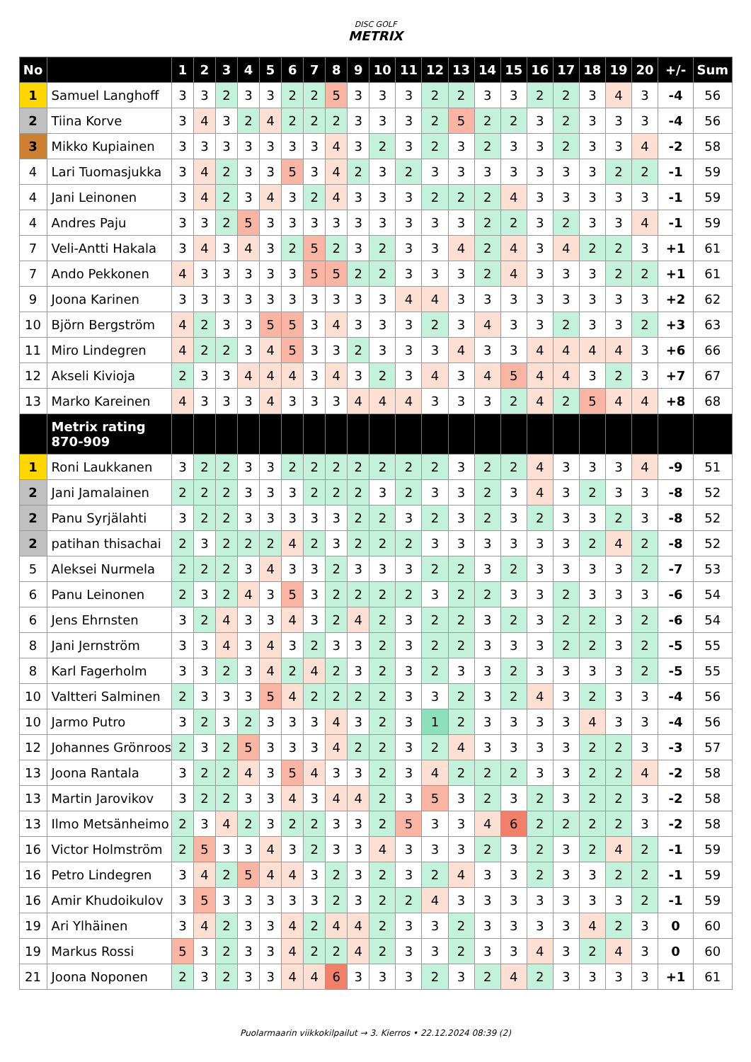DISC GOLF
METRIX
| No | | 1 | 2 | 3 | 4 | 5 | 6 | 7 | 8 | 9 | 10 | 11 | 12 | 13 | 14 | 15 | 16 | 17 | 18 | 19 | 20 | +/- | Sum |
| --- | --- | --- | --- | --- | --- | --- | --- | --- | --- | --- | --- | --- | --- | --- | --- | --- | --- | --- | --- | --- | --- | --- | --- |
| 1 | Samuel Langhoff | 3 | 3 | 2 | 3 | 3 | 2 | 2 | 5 | 3 | 3 | 3 | 2 | 2 | 3 | 3 | 2 | 2 | 3 | 4 | 3 | -4 | 56 |
| 2 | Tiina Korve | 3 | 4 | 3 | 2 | 4 | 2 | 2 | 2 | 3 | 3 | 3 | 2 | 5 | 2 | 2 | 3 | 2 | 3 | 3 | 3 | -4 | 56 |
| 3 | Mikko Kupiainen | 3 | 3 | 3 | 3 | 3 | 3 | 3 | 4 | 3 | 2 | 3 | 2 | 3 | 2 | 3 | 3 | 2 | 3 | 3 | 4 | -2 | 58 |
| 4 | Lari Tuomasjukka | 3 | 4 | 2 | 3 | 3 | 5 | 3 | 4 | 2 | 3 | 2 | 3 | 3 | 3 | 3 | 3 | 3 | 3 | 2 | 2 | -1 | 59 |
| 4 | Jani Leinonen | 3 | 4 | 2 | 3 | 4 | 3 | 2 | 4 | 3 | 3 | 3 | 2 | 2 | 2 | 4 | 3 | 3 | 3 | 3 | 3 | -1 | 59 |
| 4 | Andres Paju | 3 | 3 | 2 | 5 | 3 | 3 | 3 | 3 | 3 | 3 | 3 | 3 | 3 | 2 | 2 | 3 | 2 | 3 | 3 | 4 | -1 | 59 |
| 7 | Veli-Antti Hakala | 3 | 4 | 3 | 4 | 3 | 2 | 5 | 2 | 3 | 2 | 3 | 3 | 4 | 2 | 4 | 3 | 4 | 2 | 2 | 3 | +1 | 61 |
| 7 | Ando Pekkonen | 4 | 3 | 3 | 3 | 3 | 3 | 5 | 5 | 2 | 2 | 3 | 3 | 3 | 2 | 4 | 3 | 3 | 3 | 2 | 2 | +1 | 61 |
| 9 | Joona Karinen | 3 | 3 | 3 | 3 | 3 | 3 | 3 | 3 | 3 | 3 | 4 | 4 | 3 | 3 | 3 | 3 | 3 | 3 | 3 | 3 | +2 | 62 |
| 10 | Björn Bergström | 4 | 2 | 3 | 3 | 5 | 5 | 3 | 4 | 3 | 3 | 3 | 2 | 3 | 4 | 3 | 3 | 2 | 3 | 3 | 2 | +3 | 63 |
| 11 | Miro Lindegren | 4 | 2 | 2 | 3 | 4 | 5 | 3 | 3 | 2 | 3 | 3 | 3 | 4 | 3 | 3 | 4 | 4 | 4 | 4 | 3 | +6 | 66 |
| 12 | Akseli Kivioja | 2 | 3 | 3 | 4 | 4 | 4 | 3 | 4 | 3 | 2 | 3 | 4 | 3 | 4 | 5 | 4 | 4 | 3 | 2 | 3 | +7 | 67 |
| 13 | Marko Kareinen | 4 | 3 | 3 | 3 | 4 | 3 | 3 | 3 | 4 | 4 | 4 | 3 | 3 | 3 | 2 | 4 | 2 | 5 | 4 | 4 | +8 | 68 |
| | Metrix rating 870-909 | | | | | | | | | | | | | | | | | | | | | | |
| 1 | Roni Laukkanen | 3 | 2 | 2 | 3 | 3 | 2 | 2 | 2 | 2 | 2 | 2 | 2 | 3 | 2 | 2 | 4 | 3 | 3 | 3 | 4 | -9 | 51 |
| 2 | Jani Jamalainen | 2 | 2 | 2 | 3 | 3 | 3 | 2 | 2 | 2 | 3 | 2 | 3 | 3 | 2 | 3 | 4 | 3 | 2 | 3 | 3 | -8 | 52 |
| 2 | Panu Syrjälahti | 3 | 2 | 2 | 3 | 3 | 3 | 3 | 3 | 2 | 2 | 3 | 2 | 3 | 2 | 3 | 2 | 3 | 3 | 2 | 3 | -8 | 52 |
| 2 | patihan thisachai | 2 | 3 | 2 | 2 | 2 | 4 | 2 | 3 | 2 | 2 | 2 | 3 | 3 | 3 | 3 | 3 | 3 | 2 | 4 | 2 | -8 | 52 |
| 5 | Aleksei Nurmela | 2 | 2 | 2 | 3 | 4 | 3 | 3 | 2 | 3 | 3 | 3 | 2 | 2 | 3 | 2 | 3 | 3 | 3 | 3 | 2 | -7 | 53 |
| 6 | Panu Leinonen | 2 | 3 | 2 | 4 | 3 | 5 | 3 | 2 | 2 | 2 | 2 | 3 | 2 | 2 | 3 | 3 | 2 | 3 | 3 | 3 | -6 | 54 |
| 6 | Jens Ehrnsten | 3 | 2 | 4 | 3 | 3 | 4 | 3 | 2 | 4 | 2 | 3 | 2 | 2 | 3 | 2 | 3 | 2 | 2 | 3 | 2 | -6 | 54 |
| 8 | Jani Jernström | 3 | 3 | 4 | 3 | 4 | 3 | 2 | 3 | 3 | 2 | 3 | 2 | 2 | 3 | 3 | 3 | 2 | 2 | 3 | 2 | -5 | 55 |
| 8 | Karl Fagerholm | 3 | 3 | 2 | 3 | 4 | 2 | 4 | 2 | 3 | 2 | 3 | 2 | 3 | 3 | 2 | 3 | 3 | 3 | 3 | 2 | -5 | 55 |
| 10 | Valtteri Salminen | 2 | 3 | 3 | 3 | 5 | 4 | 2 | 2 | 2 | 2 | 3 | 3 | 2 | 3 | 2 | 4 | 3 | 2 | 3 | 3 | -4 | 56 |
| 10 | Jarmo Putro | 3 | 2 | 3 | 2 | 3 | 3 | 3 | 4 | 3 | 2 | 3 | 1 | 2 | 3 | 3 | 3 | 3 | 4 | 3 | 3 | -4 | 56 |
| 12 | Johannes Grönroos | 2 | 3 | 2 | 5 | 3 | 3 | 3 | 4 | 2 | 2 | 3 | 2 | 4 | 3 | 3 | 3 | 3 | 2 | 2 | 3 | -3 | 57 |
| 13 | Joona Rantala | 3 | 2 | 2 | 4 | 3 | 5 | 4 | 3 | 3 | 2 | 3 | 4 | 2 | 2 | 2 | 3 | 3 | 2 | 2 | 4 | -2 | 58 |
| 13 | Martin Jarovikov | 3 | 2 | 2 | 3 | 3 | 4 | 3 | 4 | 4 | 2 | 3 | 5 | 3 | 2 | 3 | 2 | 3 | 2 | 2 | 3 | -2 | 58 |
| 13 | Ilmo Metsänheimo | 2 | 3 | 4 | 2 | 3 | 2 | 2 | 3 | 3 | 2 | 5 | 3 | 3 | 4 | 6 | 2 | 2 | 2 | 2 | 3 | -2 | 58 |
| 16 | Victor Holmström | 2 | 5 | 3 | 3 | 4 | 3 | 2 | 3 | 3 | 4 | 3 | 3 | 3 | 2 | 3 | 2 | 3 | 2 | 4 | 2 | -1 | 59 |
| 16 | Petro Lindegren | 3 | 4 | 2 | 5 | 4 | 4 | 3 | 2 | 3 | 2 | 3 | 2 | 4 | 3 | 3 | 2 | 3 | 3 | 2 | 2 | -1 | 59 |
| 16 | Amir Khudoikulov | 3 | 5 | 3 | 3 | 3 | 3 | 3 | 2 | 3 | 2 | 2 | 4 | 3 | 3 | 3 | 3 | 3 | 3 | 3 | 2 | -1 | 59 |
| 19 | Ari Ylhäinen | 3 | 4 | 2 | 3 | 3 | 4 | 2 | 4 | 4 | 2 | 3 | 3 | 2 | 3 | 3 | 3 | 3 | 4 | 2 | 3 | 0 | 60 |
| 19 | Markus Rossi | 5 | 3 | 2 | 3 | 3 | 4 | 2 | 2 | 4 | 2 | 3 | 3 | 2 | 3 | 3 | 4 | 3 | 2 | 4 | 3 | 0 | 60 |
| 21 | Joona Noponen | 2 | 3 | 2 | 3 | 3 | 4 | 4 | 6 | 3 | 3 | 3 | 2 | 3 | 2 | 4 | 2 | 3 | 3 | 3 | 3 | +1 | 61 |
Puolarmaarin viikkokilpailut → 3. Kierros • 22.12.2024 08:39 (2)